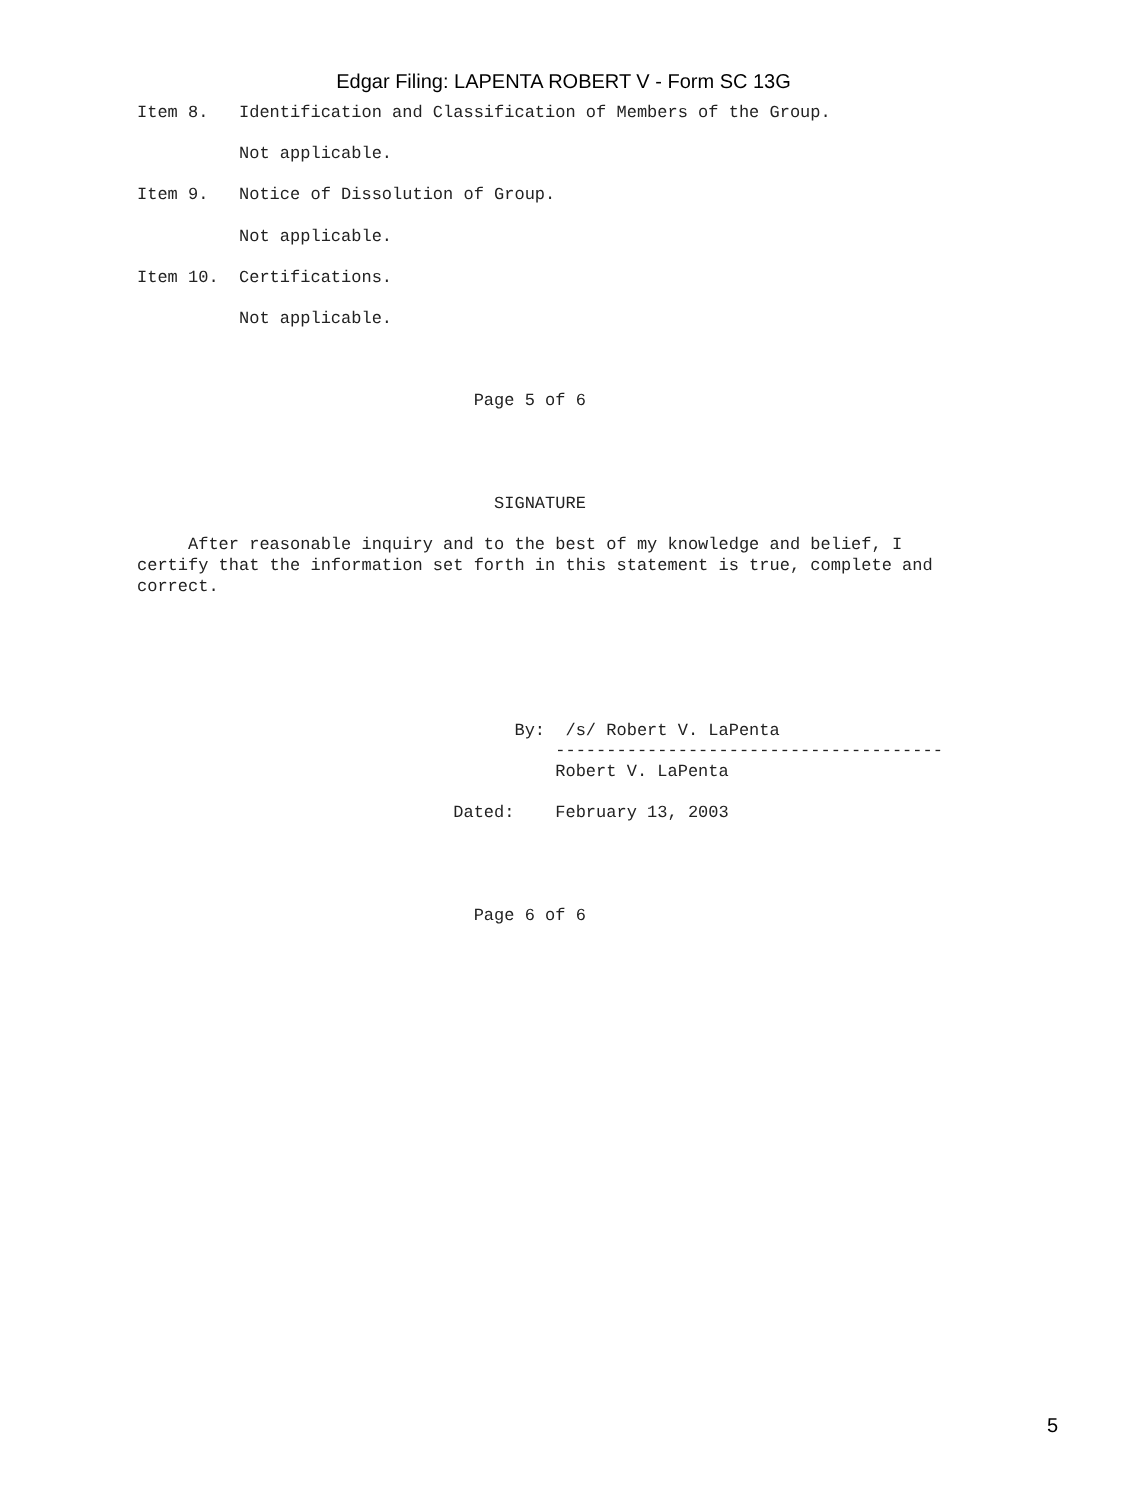Edgar Filing: LAPENTA ROBERT V - Form SC 13G
Item 8.   Identification and Classification of Members of the Group.

          Not applicable.

Item 9.   Notice of Dissolution of Group.

          Not applicable.

Item 10.  Certifications.

          Not applicable.



                                 Page 5 of 6




                                   SIGNATURE

     After reasonable inquiry and to the best of my knowledge and belief, I
certify that the information set forth in this statement is true, complete and
correct.






                                     By:  /s/ Robert V. LaPenta
                                         --------------------------------------
                                         Robert V. LaPenta

                               Dated:    February 13, 2003




                                 Page 6 of 6
5